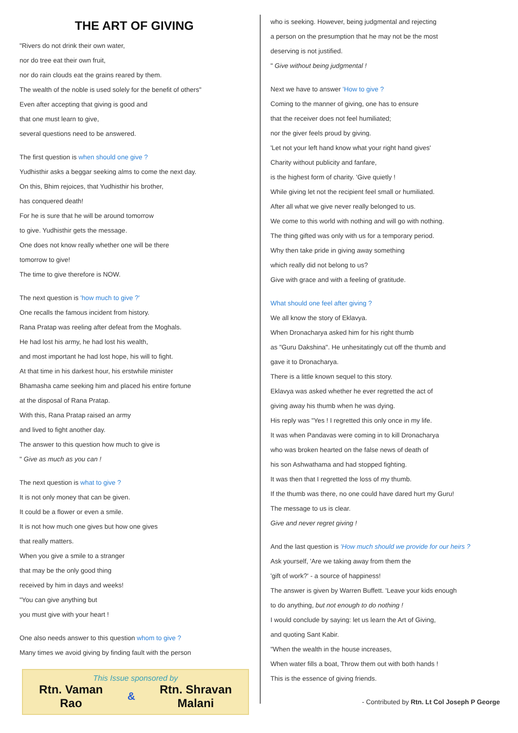THE ART OF GIVING
"Rivers do not drink their own water,
nor do tree eat their own fruit,
nor do rain clouds eat the grains reared by them.
The wealth of the noble is used solely for the benefit of others"
Even after accepting that giving is good and
that one must learn to give,
several questions need to be answered.
The first question is when should one give ?
Yudhisthir asks a beggar seeking alms to come the next day.
On this, Bhim rejoices, that Yudhisthir his brother,
has conquered death!
For he is sure that he will be around tomorrow
to give. Yudhisthir gets the message.
One does not know really whether one will be there
tomorrow to give!
The time to give therefore is NOW.
The next question is 'how much to give ?'
One recalls the famous incident from history.
Rana Pratap was reeling after defeat from the Moghals.
He had lost his army, he had lost his wealth,
and most important he had lost hope, his will to fight.
At that time in his darkest hour, his erstwhile minister
Bhamasha came seeking him and placed his entire fortune
at the disposal of Rana Pratap.
With this, Rana Pratap raised an army
and lived to fight another day.
The answer to this question how much to give is
" Give as much as you can !
The next question is what to give ?
It is not only money that can be given.
It could be a flower or even a smile.
It is not how much one gives but how one gives
that really matters.
When you give a smile to a stranger
that may be the only good thing
received by him in days and weeks!
"You can give anything but
you must give with your heart !
One also needs answer to this question whom to give ?
Many times we avoid giving by finding fault with the person
This Issue sponsored by
Rtn. Vaman
Rao
&
Rtn. Shravan
Malani
who is seeking. However, being judgmental and rejecting
a person on the presumption that he may not be the most
deserving is not justified.
" Give without being judgmental !
Next we have to answer 'How to give ?
Coming to the manner of giving, one has to ensure
that the receiver does not feel humiliated;
nor the giver feels proud by giving.
'Let not your left hand know what your right hand gives'
Charity without publicity and fanfare,
is the highest form of charity. 'Give quietly !
While giving let not the recipient feel small or humiliated.
After all what we give never really belonged to us.
We come to this world with nothing and will go with nothing.
The thing gifted was only with us for a temporary period.
Why then take pride in giving away something
which really did not belong to us?
Give with grace and with a feeling of gratitude.
What should one feel after giving ?
We all know the story of Eklavya.
When Dronacharya asked him for his right thumb
as "Guru Dakshina". He unhesitatingly cut off the thumb and
gave it to Dronacharya.
There is a little known sequel to this story.
Eklavya was asked whether he ever regretted the act of
giving away his thumb when he was dying.
His reply was "Yes ! I regretted this only once in my life.
It was when Pandavas were coming in to kill Dronacharya
who was broken hearted on the false news of death of
his son Ashwathama and had stopped fighting.
It was then that I regretted the loss of my thumb.
If the thumb was there, no one could have dared hurt my Guru!
The message to us is clear.
Give and never regret giving !
And the last question is 'How much should we provide for our heirs ?
Ask yourself, 'Are we taking away from them the
'gift of work?' - a source of happiness!
The answer is given by Warren Buffett. 'Leave your kids enough
to do anything, but not enough to do nothing !
I would conclude by saying: let us learn the Art of Giving,
and quoting Sant Kabir.
"When the wealth in the house increases,
When water fills a boat, Throw them out with both hands !
This is the essence of giving friends.
- Contributed by Rtn. Lt Col Joseph P George